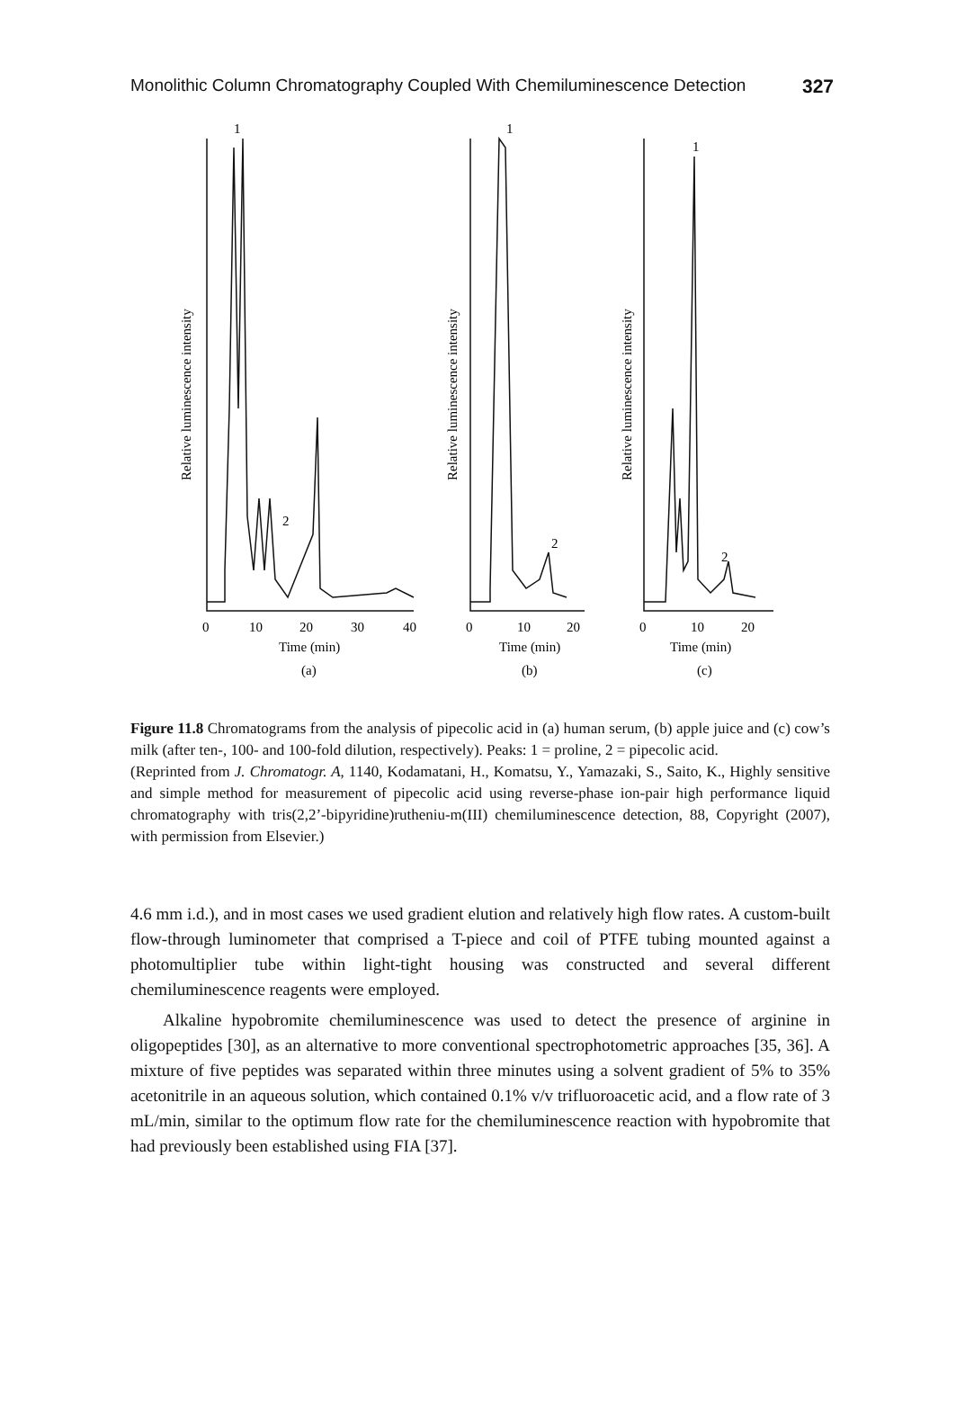Monolithic Column Chromatography Coupled With Chemiluminescence Detection 327
1
2
1
2
1
2
Relative luminescence intensity
Relative luminescence intensity
Relative luminescence intensity
0
10
20
30
40
0
10
20
0
10
20
Time (min)
Time (min)
Time (min)
(a)
(b)
(c)
Figure 11.8 Chromatograms from the analysis of pipecolic acid in (a) human serum, (b) apple juice and (c) cow’s milk (after ten-, 100- and 100-fold dilution, respectively). Peaks: 1 = proline, 2 = pipecolic acid.
(Reprinted from J. Chromatogr. A, 1140, Kodamatani, H., Komatsu, Y., Yamazaki, S., Saito, K., Highly sensitive and simple method for measurement of pipecolic acid using reverse-phase ion-pair high performance liquid chromatography with tris(2,2’-bipyridine)rutheniu-m(III) chemiluminescence detection, 88, Copyright (2007), with permission from Elsevier.)
4.6 mm i.d.), and in most cases we used gradient elution and relatively high flow rates. A custom-built flow-through luminometer that comprised a T-piece and coil of PTFE tubing mounted against a photomultiplier tube within light-tight housing was constructed and several different chemiluminescence reagents were employed.
Alkaline hypobromite chemiluminescence was used to detect the presence of arginine in oligopeptides [30], as an alternative to more conventional spectrophotometric approaches [35, 36]. A mixture of five peptides was separated within three minutes using a solvent gradient of 5% to 35% acetonitrile in an aqueous solution, which contained 0.1% v/v trifluoroacetic acid, and a flow rate of 3 mL/min, similar to the optimum flow rate for the chemiluminescence reaction with hypobromite that had previously been established using FIA [37].